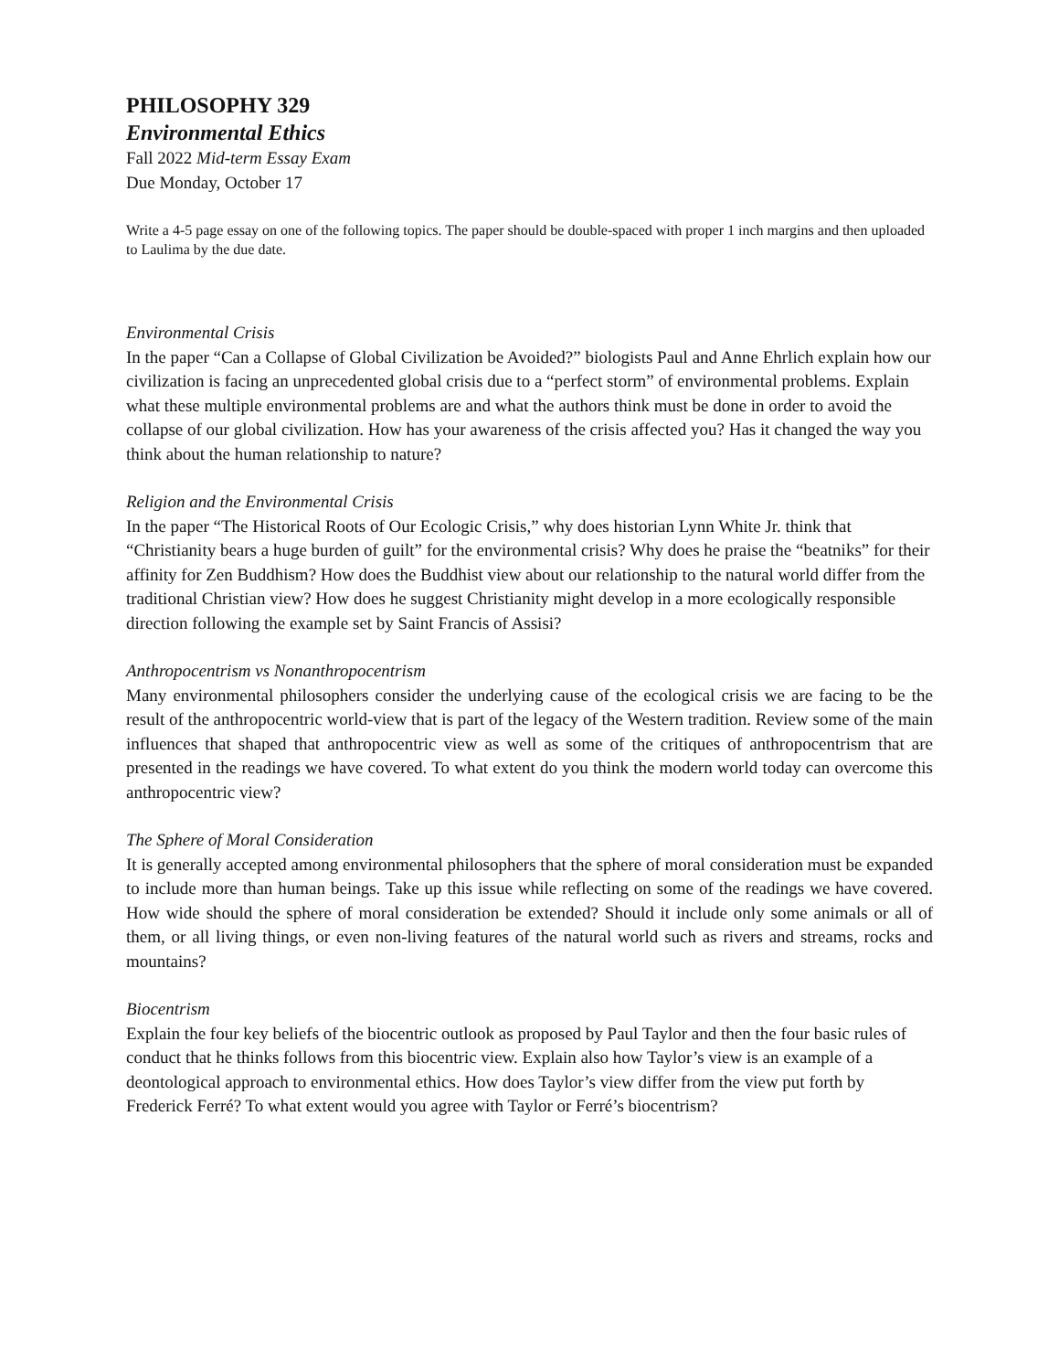PHILOSOPHY 329
Environmental Ethics
Fall 2022 Mid-term Essay Exam
Due Monday, October 17
Write a 4-5 page essay on one of the following topics. The paper should be double-spaced with proper 1 inch margins and then uploaded to Laulima by the due date.
Environmental Crisis
In the paper “Can a Collapse of Global Civilization be Avoided?” biologists Paul and Anne Ehrlich explain how our civilization is facing an unprecedented global crisis due to a “perfect storm” of environmental problems. Explain what these multiple environmental problems are and what the authors think must be done in order to avoid the collapse of our global civilization. How has your awareness of the crisis affected you? Has it changed the way you think about the human relationship to nature?
Religion and the Environmental Crisis
In the paper “The Historical Roots of Our Ecologic Crisis,” why does historian Lynn White Jr. think that “Christianity bears a huge burden of guilt” for the environmental crisis? Why does he praise the “beatniks” for their affinity for Zen Buddhism? How does the Buddhist view about our relationship to the natural world differ from the traditional Christian view? How does he suggest Christianity might develop in a more ecologically responsible direction following the example set by Saint Francis of Assisi?
Anthropocentrism vs Nonanthropocentrism
Many environmental philosophers consider the underlying cause of the ecological crisis we are facing to be the result of the anthropocentric world-view that is part of the legacy of the Western tradition. Review some of the main influences that shaped that anthropocentric view as well as some of the critiques of anthropocentrism that are presented in the readings we have covered. To what extent do you think the modern world today can overcome this anthropocentric view?
The Sphere of Moral Consideration
It is generally accepted among environmental philosophers that the sphere of moral consideration must be expanded to include more than human beings. Take up this issue while reflecting on some of the readings we have covered. How wide should the sphere of moral consideration be extended? Should it include only some animals or all of them, or all living things, or even non-living features of the natural world such as rivers and streams, rocks and mountains?
Biocentrism
Explain the four key beliefs of the biocentric outlook as proposed by Paul Taylor and then the four basic rules of conduct that he thinks follows from this biocentric view. Explain also how Taylor’s view is an example of a deontological approach to environmental ethics. How does Taylor’s view differ from the view put forth by Frederick Ferré? To what extent would you agree with Taylor or Ferré’s biocentrism?